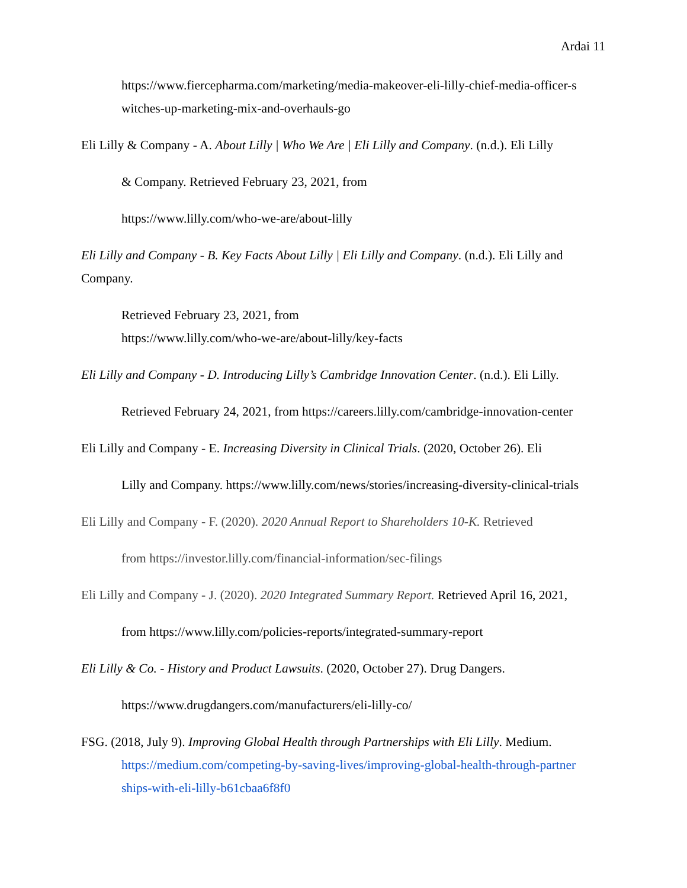Ardai 11
https://www.fiercepharma.com/marketing/media-makeover-eli-lilly-chief-media-officer-s witches-up-marketing-mix-and-overhauls-go
Eli Lilly & Company - A. About Lilly | Who We Are | Eli Lilly and Company. (n.d.). Eli Lilly
& Company. Retrieved February 23, 2021, from
https://www.lilly.com/who-we-are/about-lilly
Eli Lilly and Company - B. Key Facts About Lilly | Eli Lilly and Company. (n.d.). Eli Lilly and Company.
Retrieved February 23, 2021, from
https://www.lilly.com/who-we-are/about-lilly/key-facts
Eli Lilly and Company - D. Introducing Lilly’s Cambridge Innovation Center. (n.d.). Eli Lilly.
Retrieved February 24, 2021, from https://careers.lilly.com/cambridge-innovation-center
Eli Lilly and Company - E. Increasing Diversity in Clinical Trials. (2020, October 26). Eli
Lilly and Company. https://www.lilly.com/news/stories/increasing-diversity-clinical-trials
Eli Lilly and Company - F. (2020). 2020 Annual Report to Shareholders 10-K. Retrieved
from https://investor.lilly.com/financial-information/sec-filings
Eli Lilly and Company - J. (2020). 2020 Integrated Summary Report. Retrieved April 16, 2021,
from https://www.lilly.com/policies-reports/integrated-summary-report
Eli Lilly & Co. - History and Product Lawsuits. (2020, October 27). Drug Dangers.
https://www.drugdangers.com/manufacturers/eli-lilly-co/
FSG. (2018, July 9). Improving Global Health through Partnerships with Eli Lilly. Medium.
https://medium.com/competing-by-saving-lives/improving-global-health-through-partner ships-with-eli-lilly-b61cbaa6f8f0